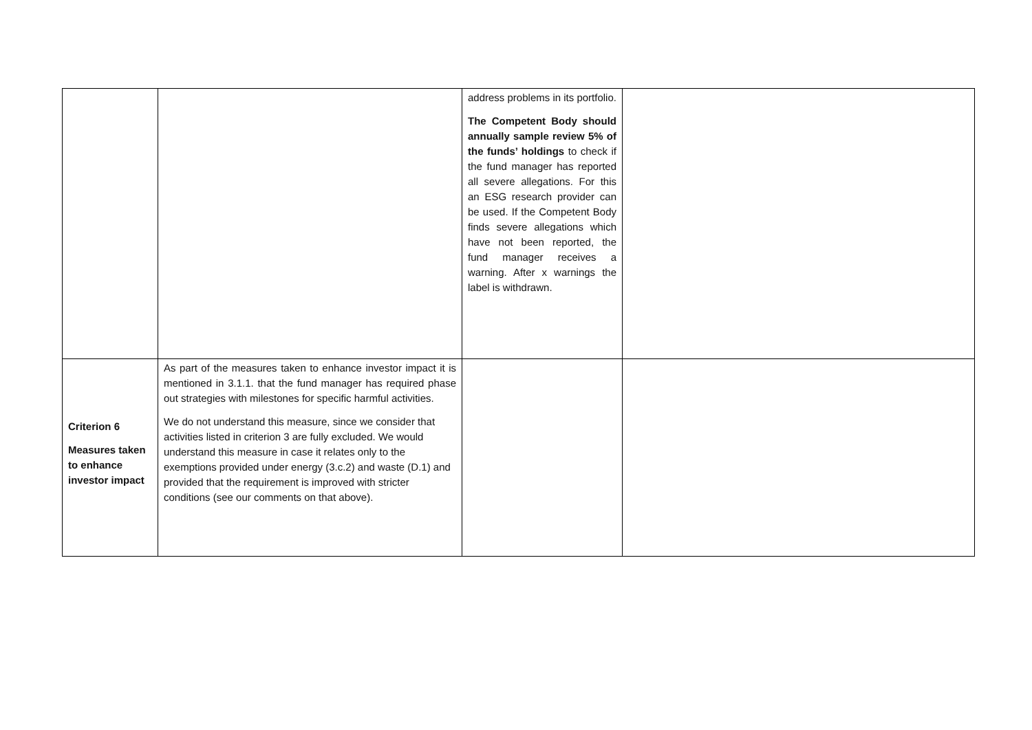| | | address problems in its portfolio. The Competent Body should annually sample review 5% of the funds’ holdings to check if the fund manager has reported all severe allegations. For this an ESG research provider can be used. If the Competent Body finds severe allegations which have not been reported, the fund manager receives a warning. After x warnings the label is withdrawn. | |
| Criterion 6 Measures taken to enhance investor impact | As part of the measures taken to enhance investor impact it is mentioned in 3.1.1. that the fund manager has required phase out strategies with milestones for specific harmful activities. We do not understand this measure, since we consider that activities listed in criterion 3 are fully excluded. We would understand this measure in case it relates only to the exemptions provided under energy (3.c.2) and waste (D.1) and provided that the requirement is improved with stricter conditions (see our comments on that above). | | |